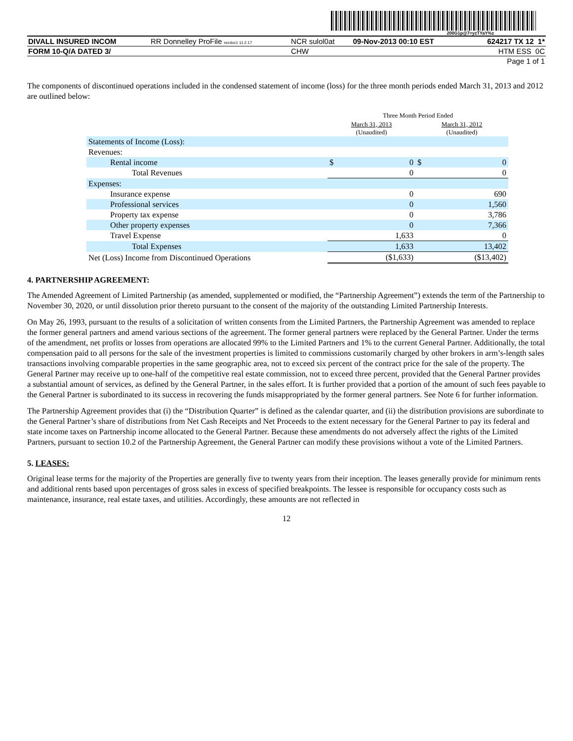200G1p@7=yzTYaY%z
| DIVALL INSURED INCOM | RR Donnelley ProFile ncrdoc1 11.2.17 | NCR sulol0at | 09-Nov-2013 00:10 EST | 624217 TX 12 1* |
| FORM 10-Q/A DATED 3/ | | CHW | | HTM ESS 0C |
| Page 1 of 1 | | | | |
The components of discontinued operations included in the condensed statement of income (loss) for the three month periods ended March 31, 2013 and 2012 are outlined below:
| | Three Month Period Ended | | | |
| | March 31, 2013 (Unaudited) | | March 31, 2012 (Unaudited) | |
| Statements of Income (Loss): | | | | |
| Revenues: | | | | |
| Rental income | $ | 0 | $ | 0 |
| Total Revenues | | 0 | | 0 |
| Expenses: | | | | |
| Insurance expense | | 0 | | 690 |
| Professional services | | 0 | | 1,560 |
| Property tax expense | | 0 | | 3,786 |
| Other property expenses | | 0 | | 7,366 |
| Travel Expense | | 1,633 | | 0 |
| Total Expenses | | 1,633 | | 13,402 |
| Net (Loss) Income from Discontinued Operations | | ($1,633) | | ($13,402) |
4. PARTNERSHIP AGREEMENT:
The Amended Agreement of Limited Partnership (as amended, supplemented or modified, the “Partnership Agreement”) extends the term of the Partnership to November 30, 2020, or until dissolution prior thereto pursuant to the consent of the majority of the outstanding Limited Partnership Interests.
On May 26, 1993, pursuant to the results of a solicitation of written consents from the Limited Partners, the Partnership Agreement was amended to replace the former general partners and amend various sections of the agreement. The former general partners were replaced by the General Partner. Under the terms of the amendment, net profits or losses from operations are allocated 99% to the Limited Partners and 1% to the current General Partner. Additionally, the total compensation paid to all persons for the sale of the investment properties is limited to commissions customarily charged by other brokers in arm’s-length sales transactions involving comparable properties in the same geographic area, not to exceed six percent of the contract price for the sale of the property. The General Partner may receive up to one-half of the competitive real estate commission, not to exceed three percent, provided that the General Partner provides a substantial amount of services, as defined by the General Partner, in the sales effort. It is further provided that a portion of the amount of such fees payable to the General Partner is subordinated to its success in recovering the funds misappropriated by the former general partners. See Note 6 for further information.
The Partnership Agreement provides that (i) the “Distribution Quarter” is defined as the calendar quarter, and (ii) the distribution provisions are subordinate to the General Partner’s share of distributions from Net Cash Receipts and Net Proceeds to the extent necessary for the General Partner to pay its federal and state income taxes on Partnership income allocated to the General Partner. Because these amendments do not adversely affect the rights of the Limited Partners, pursuant to section 10.2 of the Partnership Agreement, the General Partner can modify these provisions without a vote of the Limited Partners.
5. LEASES:
Original lease terms for the majority of the Properties are generally five to twenty years from their inception. The leases generally provide for minimum rents and additional rents based upon percentages of gross sales in excess of specified breakpoints. The lessee is responsible for occupancy costs such as maintenance, insurance, real estate taxes, and utilities. Accordingly, these amounts are not reflected in
12